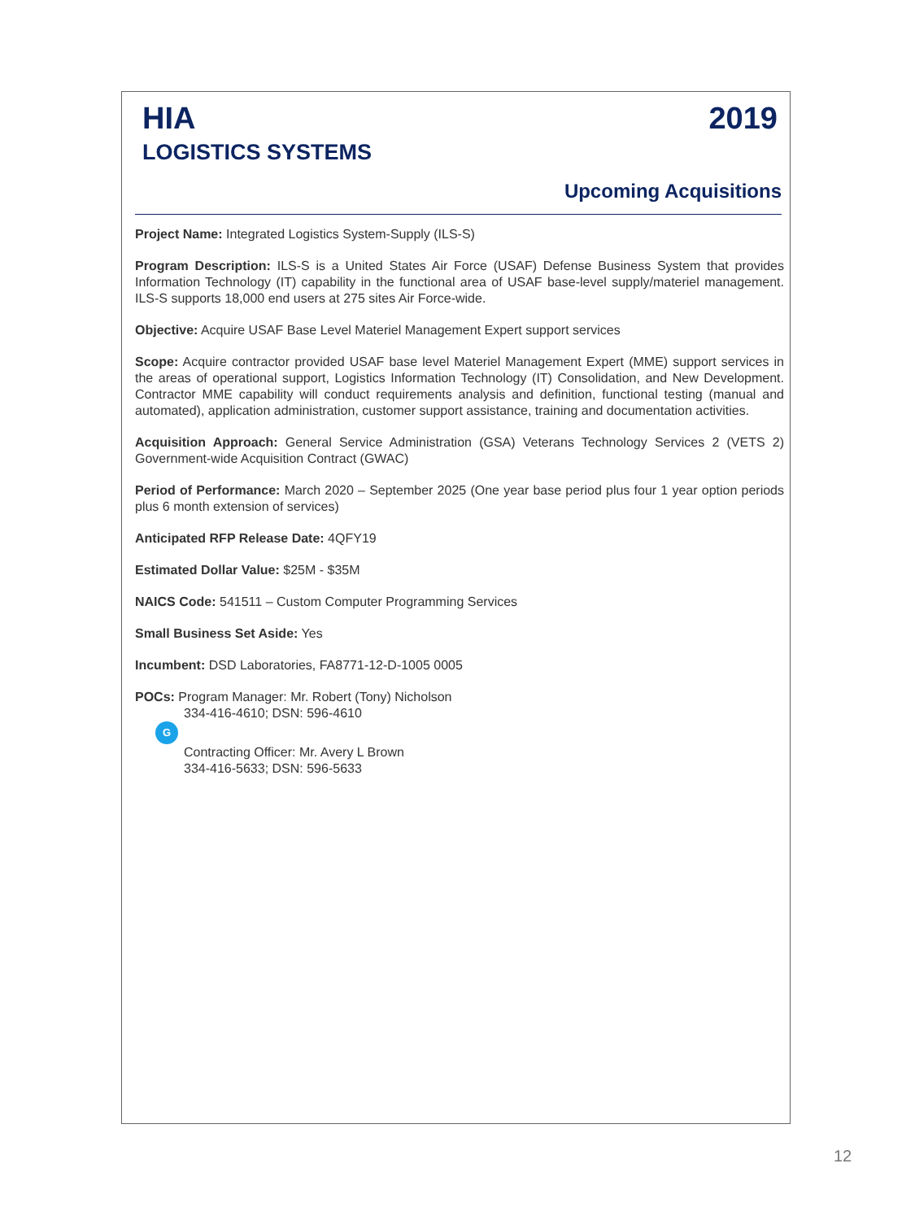HIA
LOGISTICS SYSTEMS
2019
Upcoming Acquisitions
Project Name: Integrated Logistics System-Supply (ILS-S)
Program Description: ILS-S is a United States Air Force (USAF) Defense Business System that provides Information Technology (IT) capability in the functional area of USAF base-level supply/materiel management. ILS-S supports 18,000 end users at 275 sites Air Force-wide.
Objective: Acquire USAF Base Level Materiel Management Expert support services
Scope: Acquire contractor provided USAF base level Materiel Management Expert (MME) support services in the areas of operational support, Logistics Information Technology (IT) Consolidation, and New Development. Contractor MME capability will conduct requirements analysis and definition, functional testing (manual and automated), application administration, customer support assistance, training and documentation activities.
Acquisition Approach: General Service Administration (GSA) Veterans Technology Services 2 (VETS 2) Government-wide Acquisition Contract (GWAC)
Period of Performance: March 2020 – September 2025 (One year base period plus four 1 year option periods plus 6 month extension of services)
Anticipated RFP Release Date: 4QFY19
Estimated Dollar Value: $25M - $35M
NAICS Code: 541511 – Custom Computer Programming Services
Small Business Set Aside: Yes
Incumbent: DSD Laboratories, FA8771-12-D-1005 0005
POCs: Program Manager: Mr. Robert (Tony) Nicholson
334-416-4610; DSN: 596-4610
G
Contracting Officer: Mr. Avery L Brown
334-416-5633; DSN: 596-5633
12